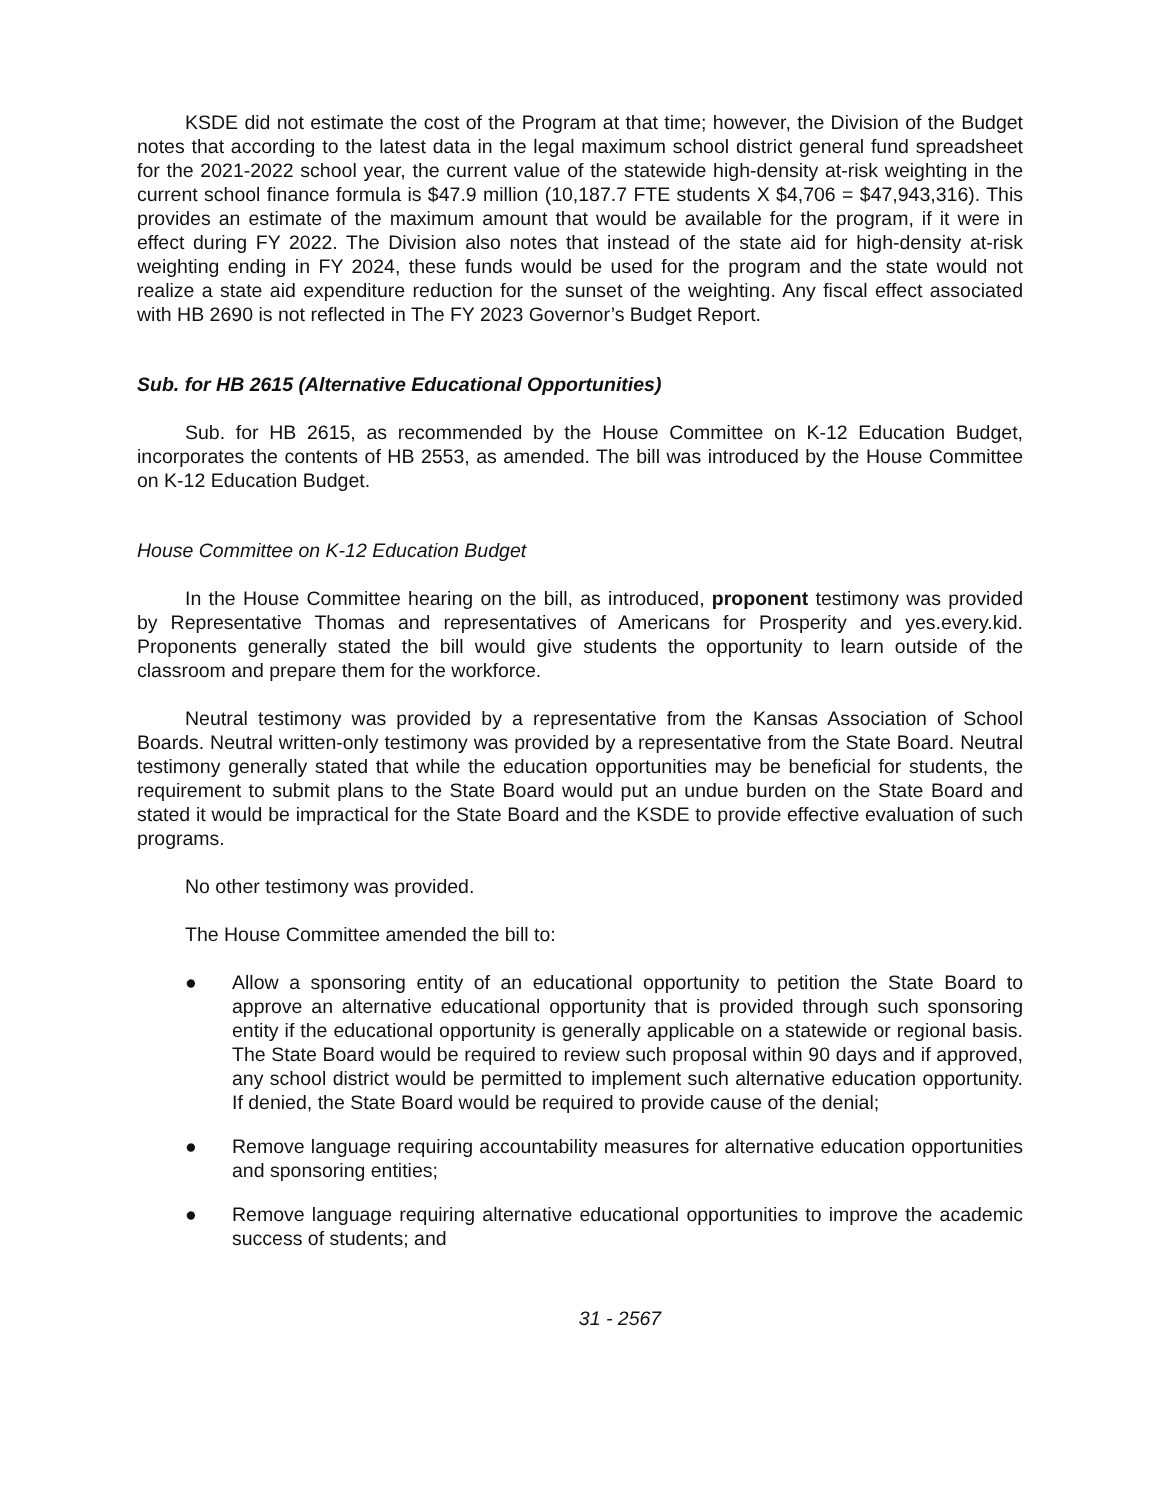KSDE did not estimate the cost of the Program at that time; however, the Division of the Budget notes that according to the latest data in the legal maximum school district general fund spreadsheet for the 2021-2022 school year, the current value of the statewide high-density at-risk weighting in the current school finance formula is $47.9 million (10,187.7 FTE students X $4,706 = $47,943,316). This provides an estimate of the maximum amount that would be available for the program, if it were in effect during FY 2022. The Division also notes that instead of the state aid for high-density at-risk weighting ending in FY 2024, these funds would be used for the program and the state would not realize a state aid expenditure reduction for the sunset of the weighting. Any fiscal effect associated with HB 2690 is not reflected in The FY 2023 Governor’s Budget Report.
Sub. for HB 2615 (Alternative Educational Opportunities)
Sub. for HB 2615, as recommended by the House Committee on K-12 Education Budget, incorporates the contents of HB 2553, as amended. The bill was introduced by the House Committee on K-12 Education Budget.
House Committee on K-12 Education Budget
In the House Committee hearing on the bill, as introduced, proponent testimony was provided by Representative Thomas and representatives of Americans for Prosperity and yes.every.kid. Proponents generally stated the bill would give students the opportunity to learn outside of the classroom and prepare them for the workforce.
Neutral testimony was provided by a representative from the Kansas Association of School Boards. Neutral written-only testimony was provided by a representative from the State Board. Neutral testimony generally stated that while the education opportunities may be beneficial for students, the requirement to submit plans to the State Board would put an undue burden on the State Board and stated it would be impractical for the State Board and the KSDE to provide effective evaluation of such programs.
No other testimony was provided.
The House Committee amended the bill to:
● Allow a sponsoring entity of an educational opportunity to petition the State Board to approve an alternative educational opportunity that is provided through such sponsoring entity if the educational opportunity is generally applicable on a statewide or regional basis. The State Board would be required to review such proposal within 90 days and if approved, any school district would be permitted to implement such alternative education opportunity. If denied, the State Board would be required to provide cause of the denial;
● Remove language requiring accountability measures for alternative education opportunities and sponsoring entities;
● Remove language requiring alternative educational opportunities to improve the academic success of students; and
31 - 2567